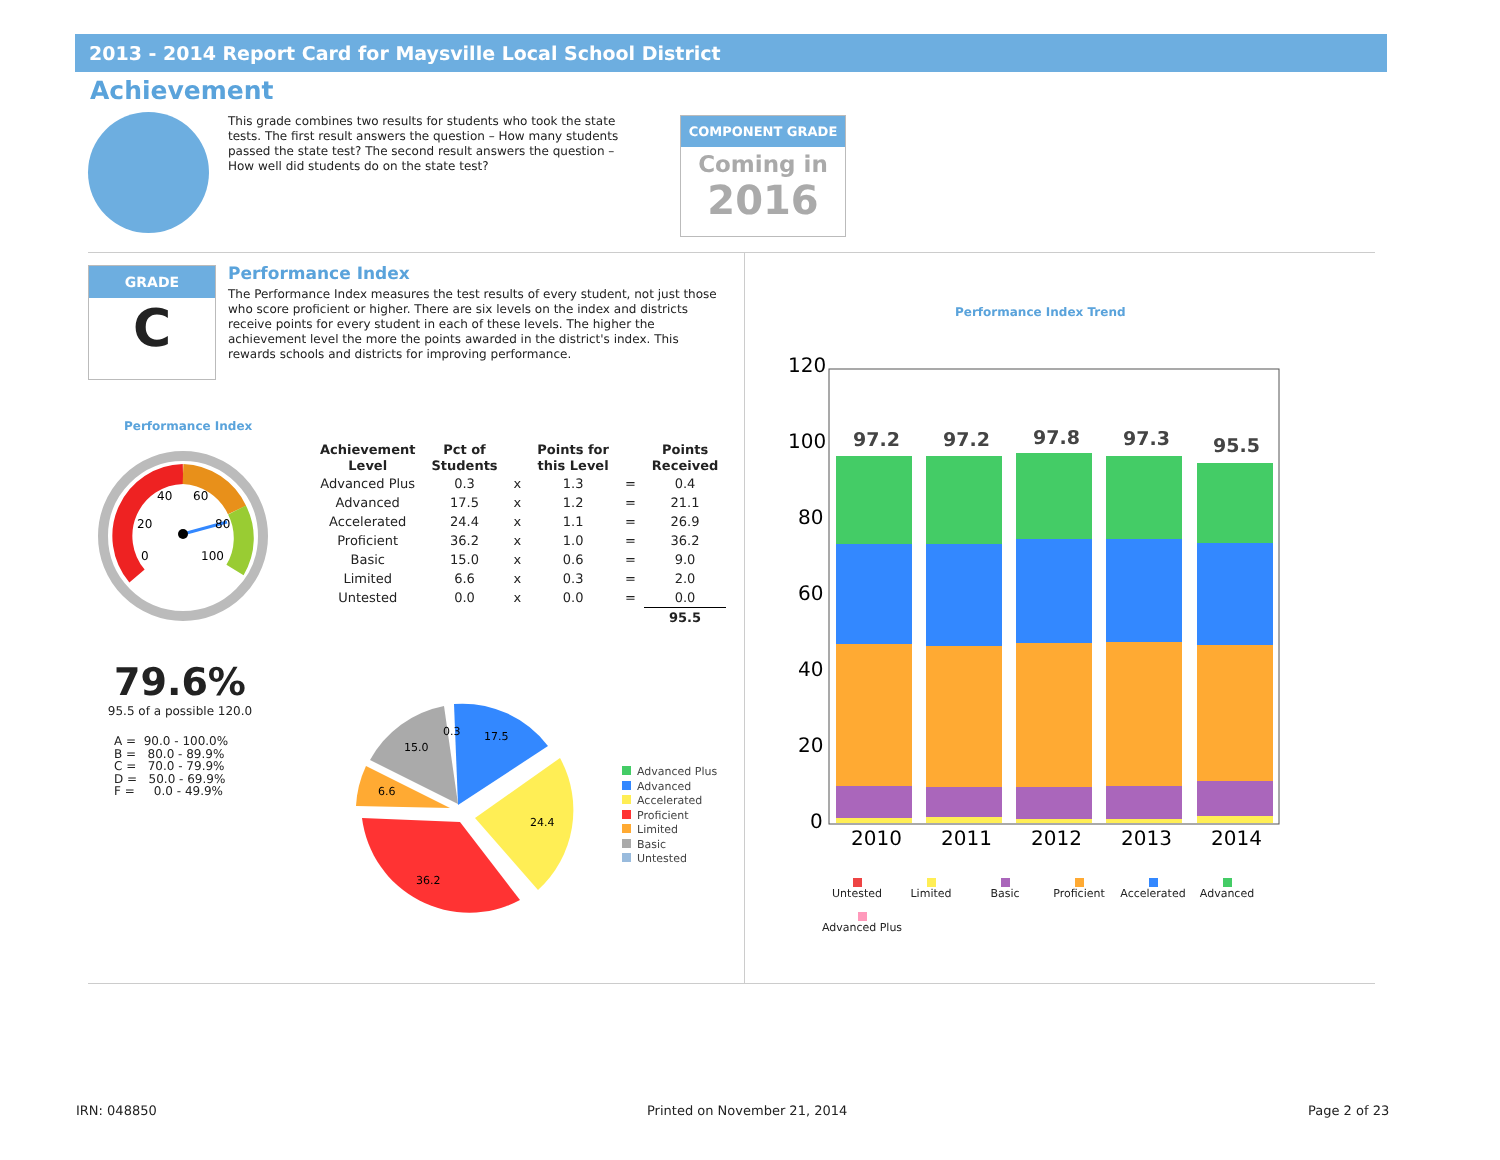2013 - 2014 Report Card for Maysville Local School District
Achievement
This grade combines two results for students who took the state tests. The first result answers the question – How many students passed the state test? The second result answers the question – How well did students do on the state test?
COMPONENT GRADE
Coming in
2016
GRADE
C
Performance Index
The Performance Index measures the test results of every student, not just those who score proficient or higher. There are six levels on the index and districts receive points for every student in each of these levels. The higher the achievement level the more the points awarded in the district's index. This rewards schools and districts for improving performance.
Performance Index
40
60
20
80
0
100
| Achievement Level | Pct of Students | | Points for this Level | | Points Received |
| --- | --- | --- | --- | --- | --- |
| Advanced Plus | 0.3 | x | 1.3 | = | 0.4 |
| Advanced | 17.5 | x | 1.2 | = | 21.1 |
| Accelerated | 24.4 | x | 1.1 | = | 26.9 |
| Proficient | 36.2 | x | 1.0 | = | 36.2 |
| Basic | 15.0 | x | 0.6 | = | 9.0 |
| Limited | 6.6 | x | 0.3 | = | 2.0 |
| Untested | 0.0 | x | 0.0 | = | 0.0 |
| | | | | | 95.5 |
79.6%
95.5 of a possible 120.0
A = 90.0 - 100.0% B = 80.0 - 89.9% C = 70.0 - 79.9% D = 50.0 - 69.9% F = 0.0 - 49.9%
17.5
24.4
36.2
6.6
15.0
0.3
Advanced Plus
Advanced
Accelerated
Proficient
Limited
Basic
Untested
Performance Index Trend
120
100
80
60
40
20
0
97.2
97.2
97.8
97.3
95.5
2010
2011
2012
2013
2014
Untested
Limited
Basic
Proficient
Accelerated
Advanced
Advanced Plus
IRN: 048850 Printed on November 21, 2014 Page 2 of 23